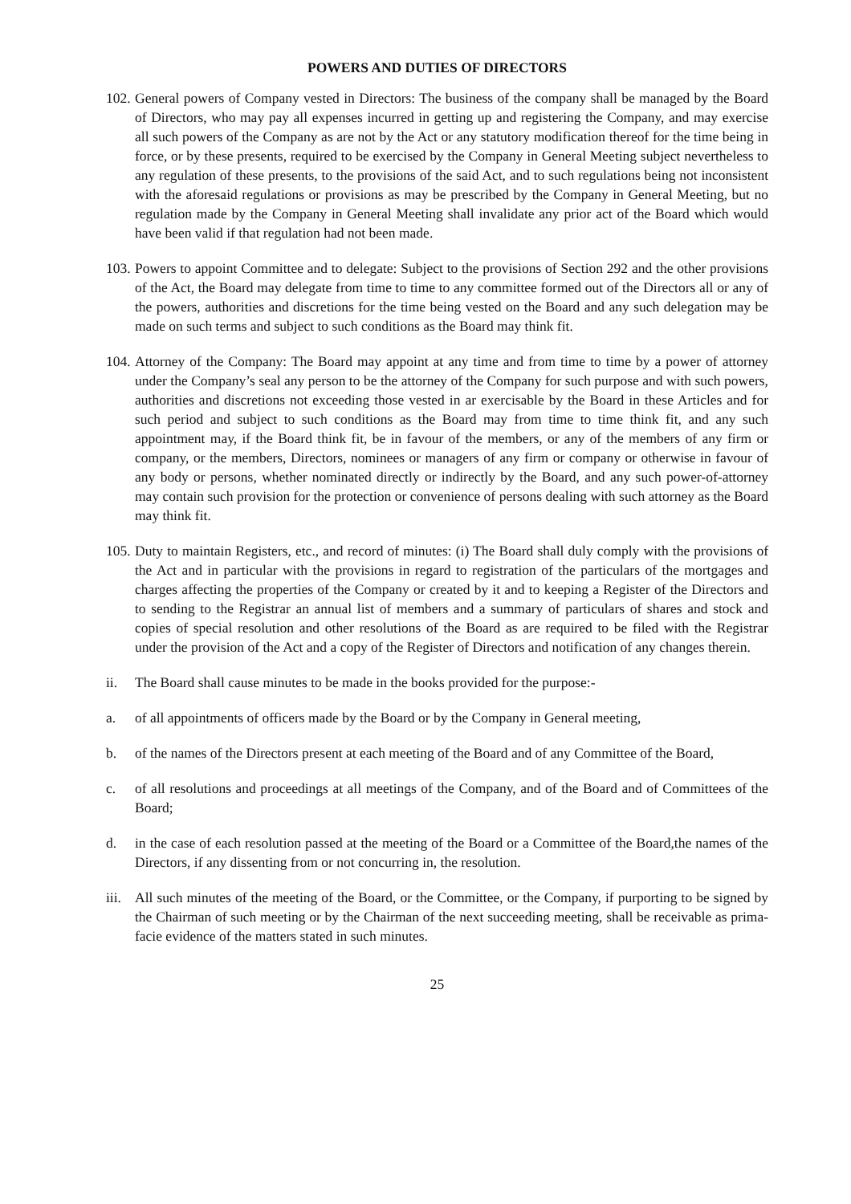POWERS AND DUTIES OF DIRECTORS
102.
General powers of Company vested in Directors: The business of the company shall be managed by the Board of Directors, who may pay all expenses incurred in getting up and registering the Company, and may exercise all such powers of the Company as are not by the Act or any statutory modification thereof for the time being in force, or by these presents, required to be exercised by the Company in General Meeting subject nevertheless to any regulation of these presents, to the provisions of the said Act, and to such regulations being not inconsistent with the aforesaid regulations or provisions as may be prescribed by the Company in General Meeting, but no regulation made by the Company in General Meeting shall invalidate any prior act of the Board which would have been valid if that regulation had not been made.
103.
Powers to appoint Committee and to delegate: Subject to the provisions of Section 292 and the other provisions of the Act, the Board may delegate from time to time to any committee formed out of the Directors all or any of the powers, authorities and discretions for the time being vested on the Board and any such delegation may be made on such terms and subject to such conditions as the Board may think fit.
104.
Attorney of the Company: The Board may appoint at any time and from time to time by a power of attorney under the Company’s seal any person to be the attorney of the Company for such purpose and with such powers, authorities and discretions not exceeding those vested in ar exercisable by the Board in these Articles and for such period and subject to such conditions as the Board may from time to time think fit, and any such appointment may, if the Board think fit, be in favour of the members, or any of the members of any firm or company, or the members, Directors, nominees or managers of any firm or company or otherwise in favour of any body or persons, whether nominated directly or indirectly by the Board, and any such power-of-attorney may contain such provision for the protection or convenience of persons dealing with such attorney as the Board may think fit.
105.
Duty to maintain Registers, etc., and record of minutes: (i) The Board shall duly comply with the provisions of the Act and in particular with the provisions in regard to registration of the particulars of the mortgages and charges affecting the properties of the Company or created by it and to keeping a Register of the Directors and to sending to the Registrar an annual list of members and a summary of particulars of shares and stock and copies of special resolution and other resolutions of the Board as are required to be filed with the Registrar under the provision of the Act and a copy of the Register of Directors and notification of any changes therein.
ii. The Board shall cause minutes to be made in the books provided for the purpose:-
a. of all appointments of officers made by the Board or by the Company in General meeting,
b. of the names of the Directors present at each meeting of the Board and of any Committee of the Board,
c. of all resolutions and proceedings at all meetings of the Company, and of the Board and of Committees of the Board;
d. in the case of each resolution passed at the meeting of the Board or a Committee of the Board,the names of the Directors, if any dissenting from or not concurring in, the resolution.
iii.
All such minutes of the meeting of the Board, or the Committee, or the Company, if purporting to be signed by the Chairman of such meeting or by the Chairman of the next succeeding meeting, shall be receivable as prima-facie evidence of the matters stated in such minutes.
25